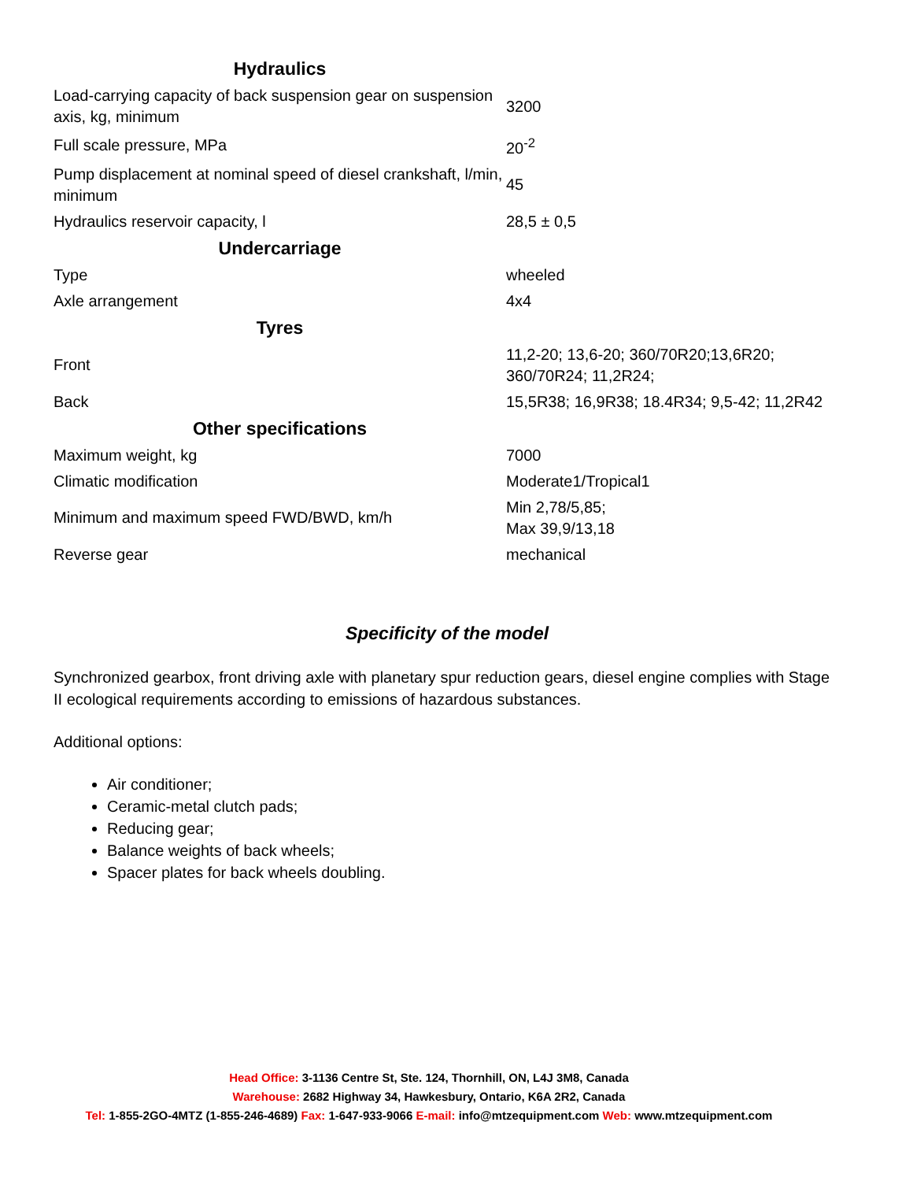| Hydraulics | |
| Load-carrying capacity of back suspension gear on suspension axis, kg, minimum | 3200 |
| Full scale pressure, MPa | 20<sup>-2</sup> |
| Pump displacement at nominal speed of diesel crankshaft, l/min, minimum | 45 |
| Hydraulics reservoir capacity, l | 28,5 ± 0,5 |
| Undercarriage | |
| Type | wheeled |
| Axle arrangement | 4x4 |
| Tyres | |
| Front | 11,2-20; 13,6-20; 360/70R20;13,6R20; 360/70R24; 11,2R24; |
| Back | 15,5R38; 16,9R38; 18.4R34; 9,5-42; 11,2R42 |
| Other specifications | |
| Maximum weight, kg | 7000 |
| Climatic modification | Moderate1/Tropical1 |
| Minimum and maximum speed FWD/BWD, km/h | Min 2,78/5,85; Max 39,9/13,18 |
| Reverse gear | mechanical |
Specificity of the model
Synchronized gearbox, front driving axle with planetary spur reduction gears, diesel engine complies with Stage II ecological requirements according to emissions of hazardous substances.
Additional options:
Air conditioner;
Ceramic-metal clutch pads;
Reducing gear;
Balance weights of back wheels;
Spacer plates for back wheels doubling.
Head Office: 3-1136 Centre St, Ste. 124, Thornhill, ON, L4J 3M8, Canada
Warehouse: 2682 Highway 34, Hawkesbury, Ontario, K6A 2R2, Canada
Tel: 1-855-2GO-4MTZ (1-855-246-4689) Fax: 1-647-933-9066 E-mail: info@mtzequipment.com Web: www.mtzequipment.com